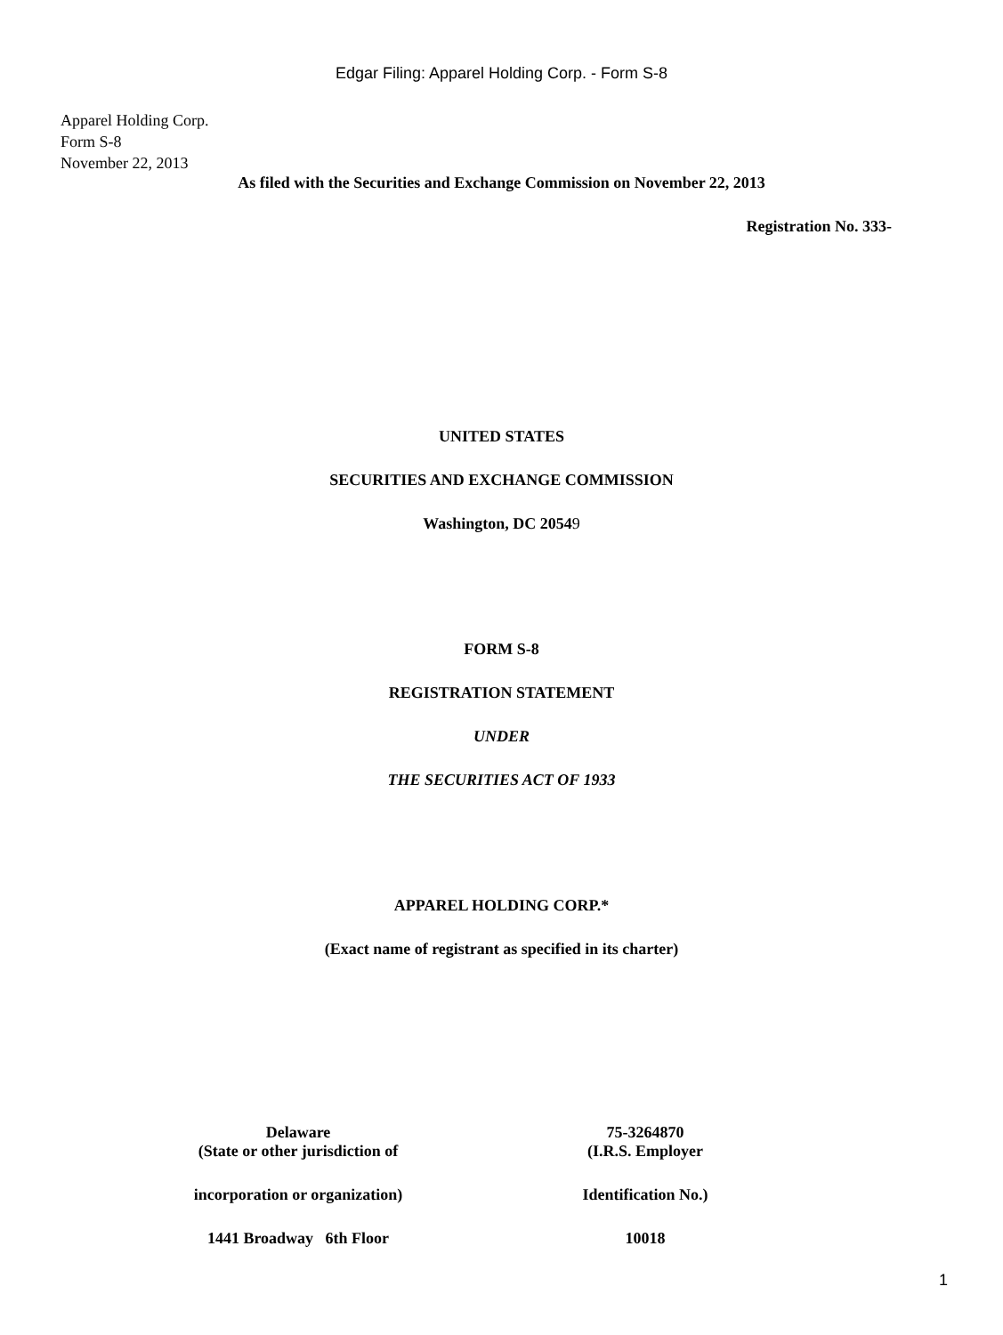Edgar Filing: Apparel Holding Corp. - Form S-8
Apparel Holding Corp.
Form S-8
November 22, 2013
As filed with the Securities and Exchange Commission on November 22, 2013
Registration No. 333-
UNITED STATES
SECURITIES AND EXCHANGE COMMISSION
Washington, DC 20549
FORM S-8
REGISTRATION STATEMENT
UNDER
THE SECURITIES ACT OF 1933
APPAREL HOLDING CORP.*
(Exact name of registrant as specified in its charter)
| Delaware (State or other jurisdiction of | 75-3264870 (I.R.S. Employer |
| incorporation or organization) | Identification No.) |
| 1441 Broadway 6th Floor | 10018 |
1